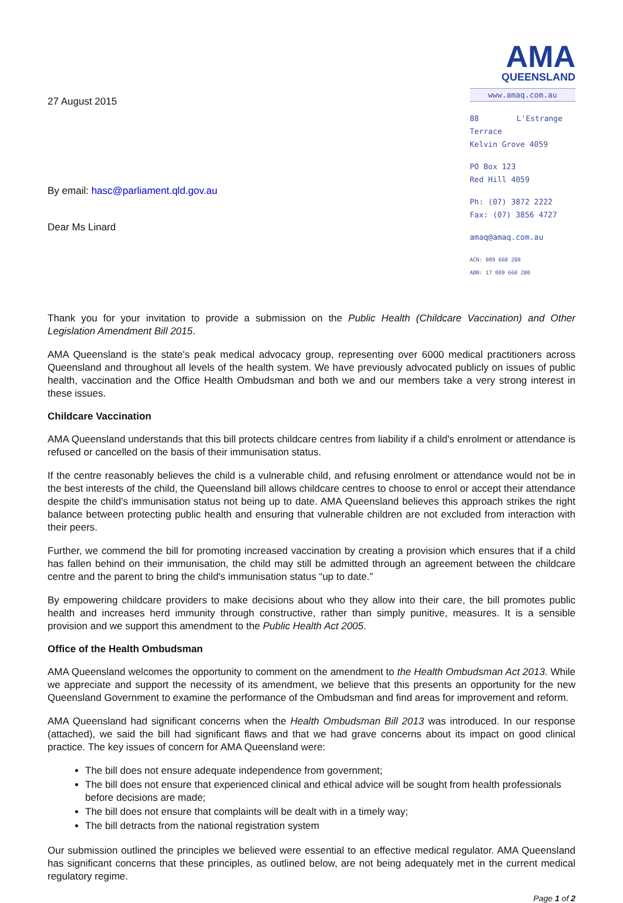27 August 2015
By email: hasc@parliament.qld.gov.au
Dear Ms Linard
AMA
QUEENSLAND
www.amaq.com.au
88 L'Estrange Terrace
Kelvin Grove 4059
PO Box 123
Red Hill 4059
Ph: (07) 3872 2222
Fax: (07) 3856 4727
amaq@amaq.com.au
ACN: 009 660 280
ABN: 17 009 660 280
Thank you for your invitation to provide a submission on the Public Health (Childcare Vaccination) and Other Legislation Amendment Bill 2015.
AMA Queensland is the state's peak medical advocacy group, representing over 6000 medical practitioners across Queensland and throughout all levels of the health system. We have previously advocated publicly on issues of public health, vaccination and the Office Health Ombudsman and both we and our members take a very strong interest in these issues.
Childcare Vaccination
AMA Queensland understands that this bill protects childcare centres from liability if a child's enrolment or attendance is refused or cancelled on the basis of their immunisation status.
If the centre reasonably believes the child is a vulnerable child, and refusing enrolment or attendance would not be in the best interests of the child, the Queensland bill allows childcare centres to choose to enrol or accept their attendance despite the child's immunisation status not being up to date. AMA Queensland believes this approach strikes the right balance between protecting public health and ensuring that vulnerable children are not excluded from interaction with their peers.
Further, we commend the bill for promoting increased vaccination by creating a provision which ensures that if a child has fallen behind on their immunisation, the child may still be admitted through an agreement between the childcare centre and the parent to bring the child's immunisation status “up to date.”
By empowering childcare providers to make decisions about who they allow into their care, the bill promotes public health and increases herd immunity through constructive, rather than simply punitive, measures. It is a sensible provision and we support this amendment to the Public Health Act 2005.
Office of the Health Ombudsman
AMA Queensland welcomes the opportunity to comment on the amendment to the Health Ombudsman Act 2013. While we appreciate and support the necessity of its amendment, we believe that this presents an opportunity for the new Queensland Government to examine the performance of the Ombudsman and find areas for improvement and reform.
AMA Queensland had significant concerns when the Health Ombudsman Bill 2013 was introduced. In our response (attached), we said the bill had significant flaws and that we had grave concerns about its impact on good clinical practice. The key issues of concern for AMA Queensland were:
The bill does not ensure adequate independence from government;
The bill does not ensure that experienced clinical and ethical advice will be sought from health professionals before decisions are made;
The bill does not ensure that complaints will be dealt with in a timely way;
The bill detracts from the national registration system
Our submission outlined the principles we believed were essential to an effective medical regulator. AMA Queensland has significant concerns that these principles, as outlined below, are not being adequately met in the current medical regulatory regime.
Page 1 of 2